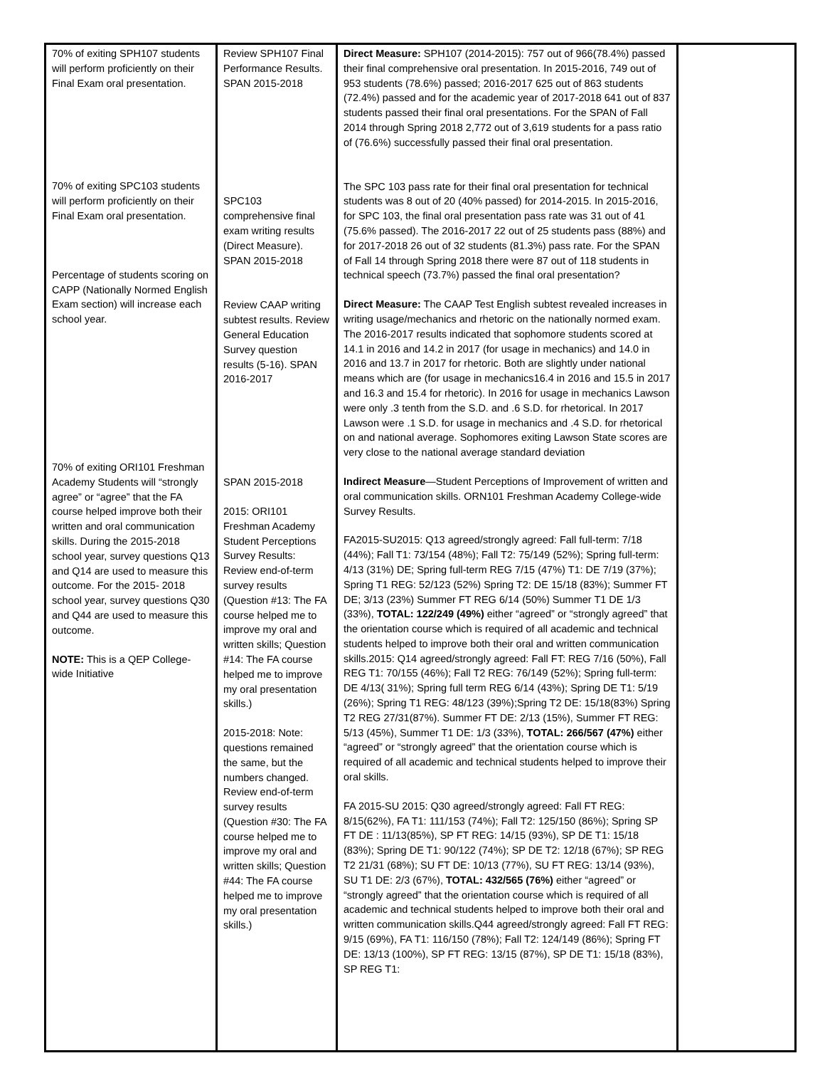| 70% of exiting SPH107 students will perform proficiently on their Final Exam oral presentation. 70% of exiting SPC103 students will perform proficiently on their Final Exam oral presentation. Percentage of students scoring on CAPP (Nationally Normed English Exam section) will increase each school year. 70% of exiting ORI101 Freshman Academy Students will “strongly agree” or “agree” that the FA course helped improve both their written and oral communication skills. During the 2015-2018 school year, survey questions Q13 and Q14 are used to measure this outcome. For the 2015- 2018 school year, survey questions Q30 and Q44 are used to measure this outcome. NOTE: This is a QEP College-wide Initiative | Review SPH107 Final Performance Results. SPAN 2015-2018 SPC103 comprehensive final exam writing results (Direct Measure). SPAN 2015-2018 Review CAAP writing subtest results. Review General Education Survey question results (5-16). SPAN 2016-2017 SPAN 2015-2018 2015: ORI101 Freshman Academy Student Perceptions Survey Results: Review end-of-term survey results (Question #13: The FA course helped me to improve my oral and written skills; Question #14: The FA course helped me to improve my oral presentation skills.) 2015-2018: Note: questions remained the same, but the numbers changed. Review end-of-term survey results (Question #30: The FA course helped me to improve my oral and written skills; Question #44: The FA course helped me to improve my oral presentation skills.) | Direct Measure: SPH107 (2014-2015): 757 out of 966(78.4%) passed their final comprehensive oral presentation. In 2015-2016, 749 out of 953 students (78.6%) passed; 2016-2017 625 out of 863 students (72.4%) passed and for the academic year of 2017-2018 641 out of 837 students passed their final oral presentations. For the SPAN of Fall 2014 through Spring 2018 2,772 out of 3,619 students for a pass ratio of (76.6%) successfully passed their final oral presentation. The SPC 103 pass rate for their final oral presentation for technical students was 8 out of 20 (40% passed) for 2014-2015. In 2015-2016, for SPC 103, the final oral presentation pass rate was 31 out of 41 (75.6% passed). The 2016-2017 22 out of 25 students pass (88%) and for 2017-2018 26 out of 32 students (81.3%) pass rate. For the SPAN of Fall 14 through Spring 2018 there were 87 out of 118 students in technical speech (73.7%) passed the final oral presentation? Direct Measure: The CAAP Test English subtest revealed increases in writing usage/mechanics and rhetoric on the nationally normed exam. The 2016-2017 results indicated that sophomore students scored at 14.1 in 2016 and 14.2 in 2017 (for usage in mechanics) and 14.0 in 2016 and 13.7 in 2017 for rhetoric. Both are slightly under national means which are (for usage in mechanics16.4 in 2016 and 15.5 in 2017 and 16.3 and 15.4 for rhetoric). In 2016 for usage in mechanics Lawson were only .3 tenth from the S.D. and .6 S.D. for rhetorical. In 2017 Lawson were .1 S.D. for usage in mechanics and .4 S.D. for rhetorical on and national average. Sophomores exiting Lawson State scores are very close to the national average standard deviation Indirect Measure —Student Perceptions of Improvement of written and oral communication skills. ORN101 Freshman Academy College-wide Survey Results. FA2015-SU2015: Q13 agreed/strongly agreed: Fall full-term: 7/18 (44%); Fall T1: 73/154 (48%); Fall T2: 75/149 (52%); Spring full-term: 4/13 (31%) DE; Spring full-term REG 7/15 (47%) T1: DE 7/19 (37%); Spring T1 REG: 52/123 (52%) Spring T2: DE 15/18 (83%); Summer FT DE; 3/13 (23%) Summer FT REG 6/14 (50%) Summer T1 DE 1/3 (33%), TOTAL: 122/249 (49%) either “agreed” or “strongly agreed” that the orientation course which is required of all academic and technical students helped to improve both their oral and written communication skills.2015: Q14 agreed/strongly agreed: Fall FT: REG 7/16 (50%), Fall REG T1: 70/155 (46%); Fall T2 REG: 76/149 (52%); Spring full-term: DE 4/13( 31%); Spring full term REG 6/14 (43%); Spring DE T1: 5/19 (26%); Spring T1 REG: 48/123 (39%);Spring T2 DE: 15/18(83%) Spring T2 REG 27/31(87%). Summer FT DE: 2/13 (15%), Summer FT REG: 5/13 (45%), Summer T1 DE: 1/3 (33%), TOTAL: 266/567 (47%) either “agreed” or “strongly agreed” that the orientation course which is required of all academic and technical students helped to improve their oral skills. FA 2015-SU 2015: Q30 agreed/strongly agreed: Fall FT REG: 8/15(62%), FA T1: 111/153 (74%); Fall T2: 125/150 (86%); Spring SP FT DE : 11/13(85%), SP FT REG: 14/15 (93%), SP DE T1: 15/18 (83%); Spring DE T1: 90/122 (74%); SP DE T2: 12/18 (67%); SP REG T2 21/31 (68%); SU FT DE: 10/13 (77%), SU FT REG: 13/14 (93%), SU T1 DE: 2/3 (67%), TOTAL: 432/565 (76%) either “agreed” or “strongly agreed” that the orientation course which is required of all academic and technical students helped to improve both their oral and written communication skills.Q44 agreed/strongly agreed: Fall FT REG: 9/15 (69%), FA T1: 116/150 (78%); Fall T2: 124/149 (86%); Spring FT DE: 13/13 (100%), SP FT REG: 13/15 (87%), SP DE T1: 15/18 (83%), SP REG T1: | |